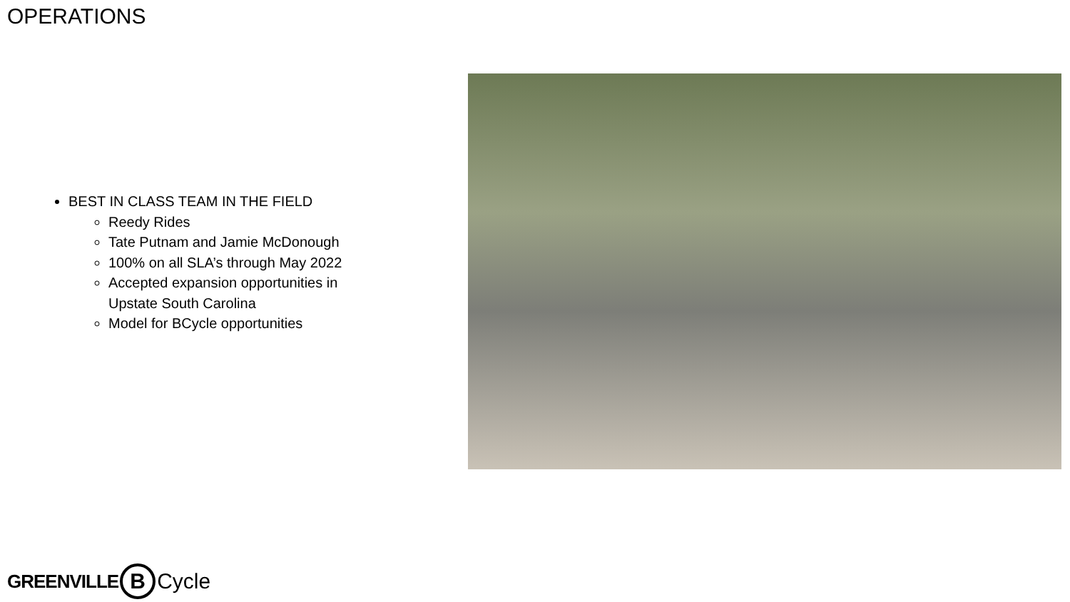OPERATIONS
BEST IN CLASS TEAM IN THE FIELD
Reedy Rides
Tate Putnam and Jamie McDonough
100% on all SLA’s through May 2022
Accepted expansion opportunities in Upstate South Carolina
Model for BCycle opportunities
GREENVILLE B Cycle